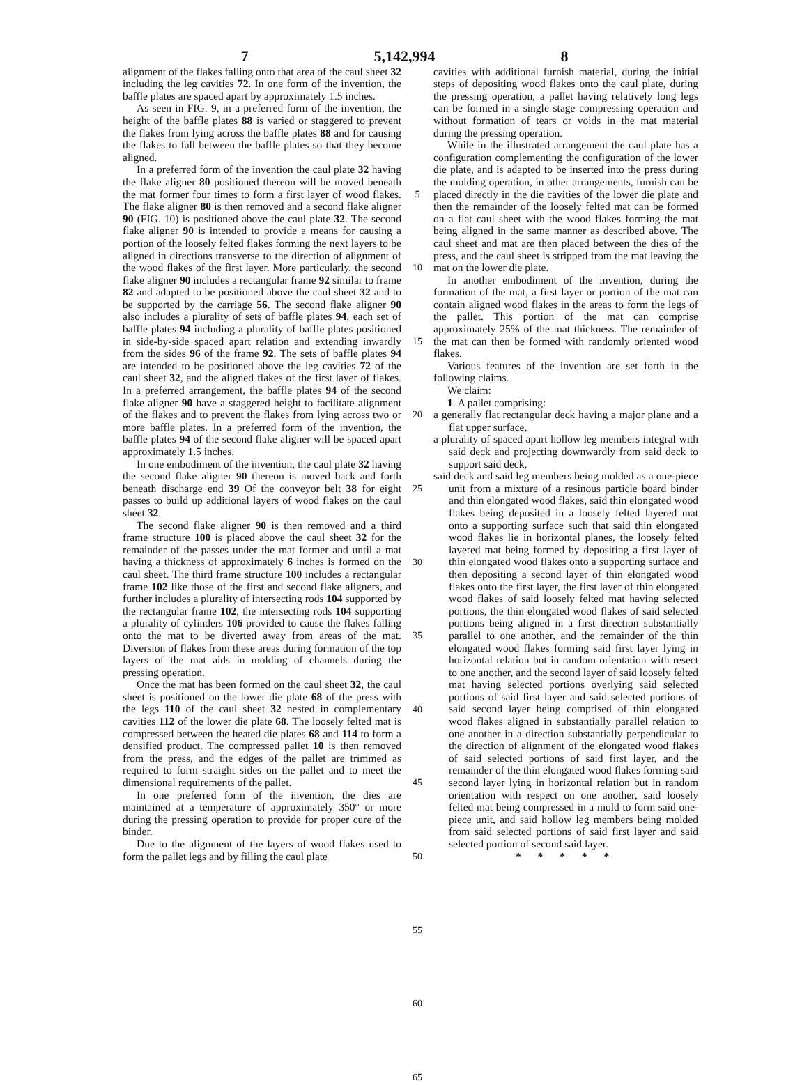7 5,142,994 8
alignment of the flakes falling onto that area of the caul sheet 32 including the leg cavities 72. In one form of the invention, the baffle plates are spaced apart by approximately 1.5 inches.
As seen in FIG. 9, in a preferred form of the invention, the height of the baffle plates 88 is varied or staggered to prevent the flakes from lying across the baffle plates 88 and for causing the flakes to fall between the baffle plates so that they become aligned.
In a preferred form of the invention the caul plate 32 having the flake aligner 80 positioned thereon will be moved beneath the mat former four times to form a first layer of wood flakes. The flake aligner 80 is then removed and a second flake aligner 90 (FIG. 10) is positioned above the caul plate 32. The second flake aligner 90 is intended to provide a means for causing a portion of the loosely felted flakes forming the next layers to be aligned in directions transverse to the direction of alignment of the wood flakes of the first layer. More particularly, the second flake aligner 90 includes a rectangular frame 92 similar to frame 82 and adapted to be positioned above the caul sheet 32 and to be supported by the carriage 56. The second flake aligner 90 also includes a plurality of sets of baffle plates 94, each set of baffle plates 94 including a plurality of baffle plates positioned in side-by-side spaced apart relation and extending inwardly from the sides 96 of the frame 92. The sets of baffle plates 94 are intended to be positioned above the leg cavities 72 of the caul sheet 32, and the aligned flakes of the first layer of flakes. In a preferred arrangement, the baffle plates 94 of the second flake aligner 90 have a staggered height to facilitate alignment of the flakes and to prevent the flakes from lying across two or more baffle plates. In a preferred form of the invention, the baffle plates 94 of the second flake aligner will be spaced apart approximately 1.5 inches.
In one embodiment of the invention, the caul plate 32 having the second flake aligner 90 thereon is moved back and forth beneath discharge end 39 Of the conveyor belt 38 for eight passes to build up additional layers of wood flakes on the caul sheet 32.
The second flake aligner 90 is then removed and a third frame structure 100 is placed above the caul sheet 32 for the remainder of the passes under the mat former and until a mat having a thickness of approximately 6 inches is formed on the caul sheet. The third frame structure 100 includes a rectangular frame 102 like those of the first and second flake aligners, and further includes a plurality of intersecting rods 104 supported by the rectangular frame 102, the intersecting rods 104 supporting a plurality of cylinders 106 provided to cause the flakes falling onto the mat to be diverted away from areas of the mat. Diversion of flakes from these areas during formation of the top layers of the mat aids in molding of channels during the pressing operation.
Once the mat has been formed on the caul sheet 32, the caul sheet is positioned on the lower die plate 68 of the press with the legs 110 of the caul sheet 32 nested in complementary cavities 112 of the lower die plate 68. The loosely felted mat is compressed between the heated die plates 68 and 114 to form a densified product. The compressed pallet 10 is then removed from the press, and the edges of the pallet are trimmed as required to form straight sides on the pallet and to meet the dimensional requirements of the pallet.
In one preferred form of the invention, the dies are maintained at a temperature of approximately 350° or more during the pressing operation to provide for proper cure of the binder.
Due to the alignment of the layers of wood flakes used to form the pallet legs and by filling the caul plate
5
10
15
20
25
30
35
40
45
50
55
60
65
cavities with additional furnish material, during the initial steps of depositing wood flakes onto the caul plate, during the pressing operation, a pallet having relatively long legs can be formed in a single stage compressing operation and without formation of tears or voids in the mat material during the pressing operation.
While in the illustrated arrangement the caul plate has a configuration complementing the configuration of the lower die plate, and is adapted to be inserted into the press during the molding operation, in other arrangements, furnish can be placed directly in the die cavities of the lower die plate and then the remainder of the loosely felted mat can be formed on a flat caul sheet with the wood flakes forming the mat being aligned in the same manner as described above. The caul sheet and mat are then placed between the dies of the press, and the caul sheet is stripped from the mat leaving the mat on the lower die plate.
In another embodiment of the invention, during the formation of the mat, a first layer or portion of the mat can contain aligned wood flakes in the areas to form the legs of the pallet. This portion of the mat can comprise approximately 25% of the mat thickness. The remainder of the mat can then be formed with randomly oriented wood flakes.
Various features of the invention are set forth in the following claims.
We claim:
1. A pallet comprising:
a generally flat rectangular deck having a major plane and a flat upper surface,
a plurality of spaced apart hollow leg members integral with said deck and projecting downwardly from said deck to support said deck,
said deck and said leg members being molded as a one-piece unit from a mixture of a resinous particle board binder and thin elongated wood flakes, said thin elongated wood flakes being deposited in a loosely felted layered mat onto a supporting surface such that said thin elongated wood flakes lie in horizontal planes, the loosely felted layered mat being formed by depositing a first layer of thin elongated wood flakes onto a supporting surface and then depositing a second layer of thin elongated wood flakes onto the first layer, the first layer of thin elongated wood flakes of said loosely felted mat having selected portions, the thin elongated wood flakes of said selected portions being aligned in a first direction substantially parallel to one another, and the remainder of the thin elongated wood flakes forming said first layer lying in horizontal relation but in random orientation with resect to one another, and the second layer of said loosely felted mat having selected portions overlying said selected portions of said first layer and said selected portions of said second layer being comprised of thin elongated wood flakes aligned in substantially parallel relation to one another in a direction substantially perpendicular to the direction of alignment of the elongated wood flakes of said selected portions of said first layer, and the remainder of the thin elongated wood flakes forming said second layer lying in horizontal relation but in random orientation with respect on one another, said loosely felted mat being compressed in a mold to form said one-piece unit, and said hollow leg members being molded from said selected portions of said first layer and said selected portion of second said layer.
* * * * *